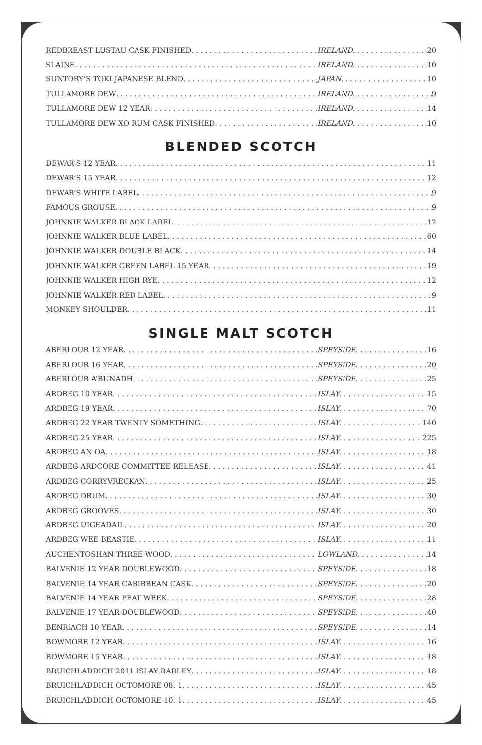REDBREAST LUSTAU CASK FINISHED IRELAND 20
SLAINE IRELAND 10
SUNTORY’S TOKI JAPANESE BLEND JAPAN 10
TULLAMORE DEW IRELAND 9
TULLAMORE DEW 12 YEAR IRELAND 14
TULLAMORE DEW XO RUM CASK FINISHED IRELAND 10
BLENDED SCOTCH
DEWAR’S 12 YEAR 11
DEWAR’S 15 YEAR 12
DEWAR’S WHITE LABEL 9
FAMOUS GROUSE 9
JOHNNIE WALKER BLACK LABEL 12
JOHNNIE WALKER BLUE LABEL 60
JOHNNIE WALKER DOUBLE BLACK 14
JOHNNIE WALKER GREEN LABEL 15 YEAR 19
JOHNNIE WALKER HIGH RYE 12
JOHNNIE WALKER RED LABEL 9
MONKEY SHOULDER 11
SINGLE MALT SCOTCH
ABERLOUR 12 YEAR SPEYSIDE 16
ABERLOUR 16 YEAR SPEYSIDE 20
ABERLOUR A’BUNADH SPEYSIDE 25
ARDBEG 10 YEAR ISLAY 15
ARDBEG 19 YEAR ISLAY 70
ARDBEG 22 YEAR TWENTY SOMETHING ISLAY 140
ARDBEG 25 YEAR ISLAY 225
ARDBEG AN OA ISLAY 18
ARDBEG ARDCORE COMMITTEE RELEASE ISLAY 41
ARDBEG CORRYVRECKAN ISLAY 25
ARDBEG DRUM ISLAY 30
ARDBEG GROOVES ISLAY 30
ARDBEG UIGEADAIL ISLAY 20
ARDBEG WEE BEASTIE ISLAY 11
AUCHENTOSHAN THREE WOOD LOWLAND 14
BALVENIE 12 YEAR DOUBLEWOOD SPEYSIDE 18
BALVENIE 14 YEAR CARIBBEAN CASK SPEYSIDE 20
BALVENIE 14 YEAR PEAT WEEK SPEYSIDE 28
BALVENIE 17 YEAR DOUBLEWOOD SPEYSIDE 40
BENRIACH 10 YEAR SPEYSIDE 14
BOWMORE 12 YEAR ISLAY 16
BOWMORE 15 YEAR ISLAY 18
BRUICHLADDICH 2011 ISLAY BARLEY ISLAY 18
BRUICHLADDICH OCTOMORE 08. 1 ISLAY 45
BRUICHLADDICH OCTOMORE 10. 1 ISLAY 45